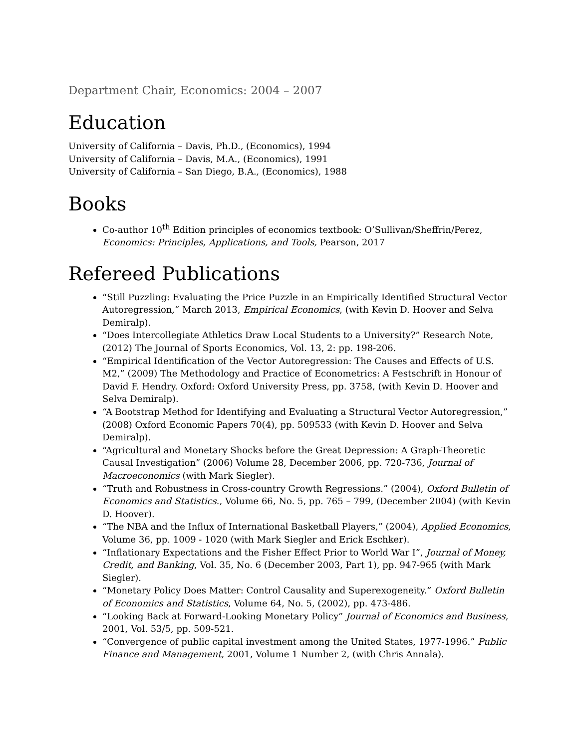Department Chair, Economics: 2004 – 2007
Education
University of California – Davis, Ph.D., (Economics), 1994
University of California – Davis, M.A., (Economics), 1991
University of California – San Diego, B.A., (Economics), 1988
Books
Co-author 10<sup>th</sup> Edition principles of economics textbook: O’Sullivan/Sheffrin/Perez, Economics: Principles, Applications, and Tools, Pearson, 2017
Refereed Publications
“Still Puzzling: Evaluating the Price Puzzle in an Empirically Identified Structural Vector Autoregression,“ March 2013, Empirical Economics, (with Kevin D. Hoover and Selva Demiralp).
“Does Intercollegiate Athletics Draw Local Students to a University?” Research Note, (2012) The Journal of Sports Economics, Vol. 13, 2: pp. 198-206.
“Empirical Identification of the Vector Autoregression: The Causes and Effects of U.S. M2,” (2009) The Methodology and Practice of Econometrics: A Festschrift in Honour of David F. Hendry. Oxford: Oxford University Press, pp. 3758, (with Kevin D. Hoover and Selva Demiralp).
“A Bootstrap Method for Identifying and Evaluating a Structural Vector Autoregression,” (2008) Oxford Economic Papers 70(4), pp. 509533 (with Kevin D. Hoover and Selva Demiralp).
“Agricultural and Monetary Shocks before the Great Depression: A Graph-Theoretic Causal Investigation” (2006) Volume 28, December 2006, pp. 720-736, Journal of Macroeconomics (with Mark Siegler).
“Truth and Robustness in Cross-country Growth Regressions.” (2004), Oxford Bulletin of Economics and Statistics., Volume 66, No. 5, pp. 765 – 799, (December 2004) (with Kevin D. Hoover).
“The NBA and the Influx of International Basketball Players,” (2004), Applied Economics, Volume 36, pp. 1009 - 1020 (with Mark Siegler and Erick Eschker).
“Inflationary Expectations and the Fisher Effect Prior to World War I”, Journal of Money, Credit, and Banking, Vol. 35, No. 6 (December 2003, Part 1), pp. 947-965 (with Mark Siegler).
“Monetary Policy Does Matter: Control Causality and Superexogeneity.” Oxford Bulletin of Economics and Statistics, Volume 64, No. 5, (2002), pp. 473-486.
“Looking Back at Forward-Looking Monetary Policy” Journal of Economics and Business, 2001, Vol. 53/5, pp. 509-521.
“Convergence of public capital investment among the United States, 1977-1996.” Public Finance and Management, 2001, Volume 1 Number 2, (with Chris Annala).